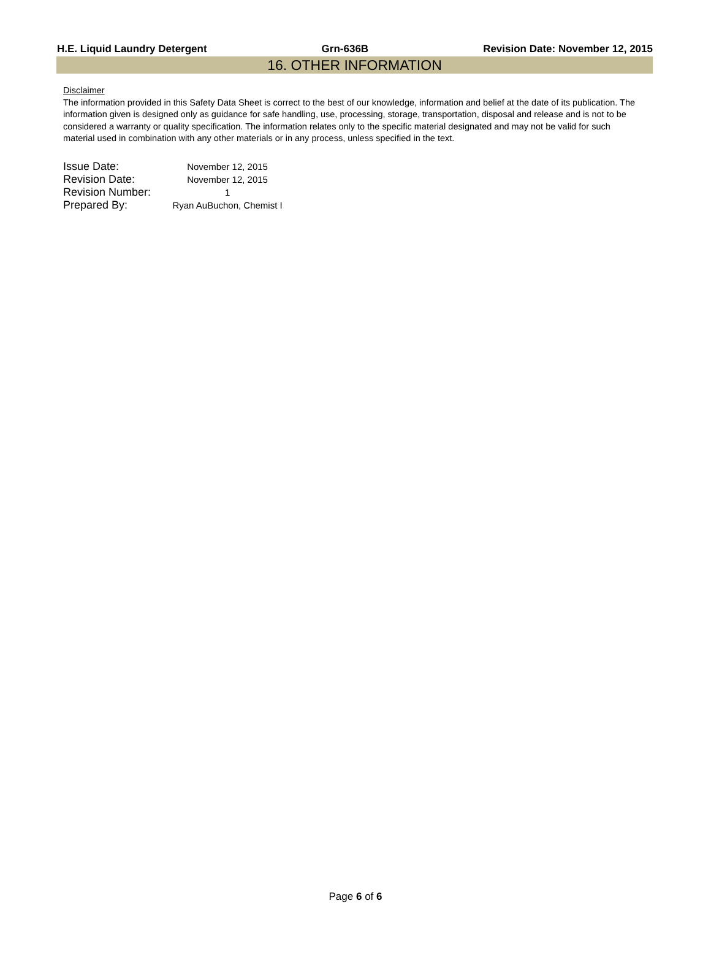H.E. Liquid Laundry Detergent Grn-636B Revision Date: November 12, 2015
16. OTHER INFORMATION
Disclaimer
The information provided in this Safety Data Sheet is correct to the best of our knowledge, information and belief at the date of its publication. The information given is designed only as guidance for safe handling, use, processing, storage, transportation, disposal and release and is not to be considered a warranty or quality specification. The information relates only to the specific material designated and may not be valid for such material used in combination with any other materials or in any process, unless specified in the text.
| Issue Date: | November 12, 2015 |
| Revision Date: | November 12, 2015 |
| Revision Number: | 1 |
| Prepared By: | Ryan AuBuchon, Chemist I |
Page 6 of 6